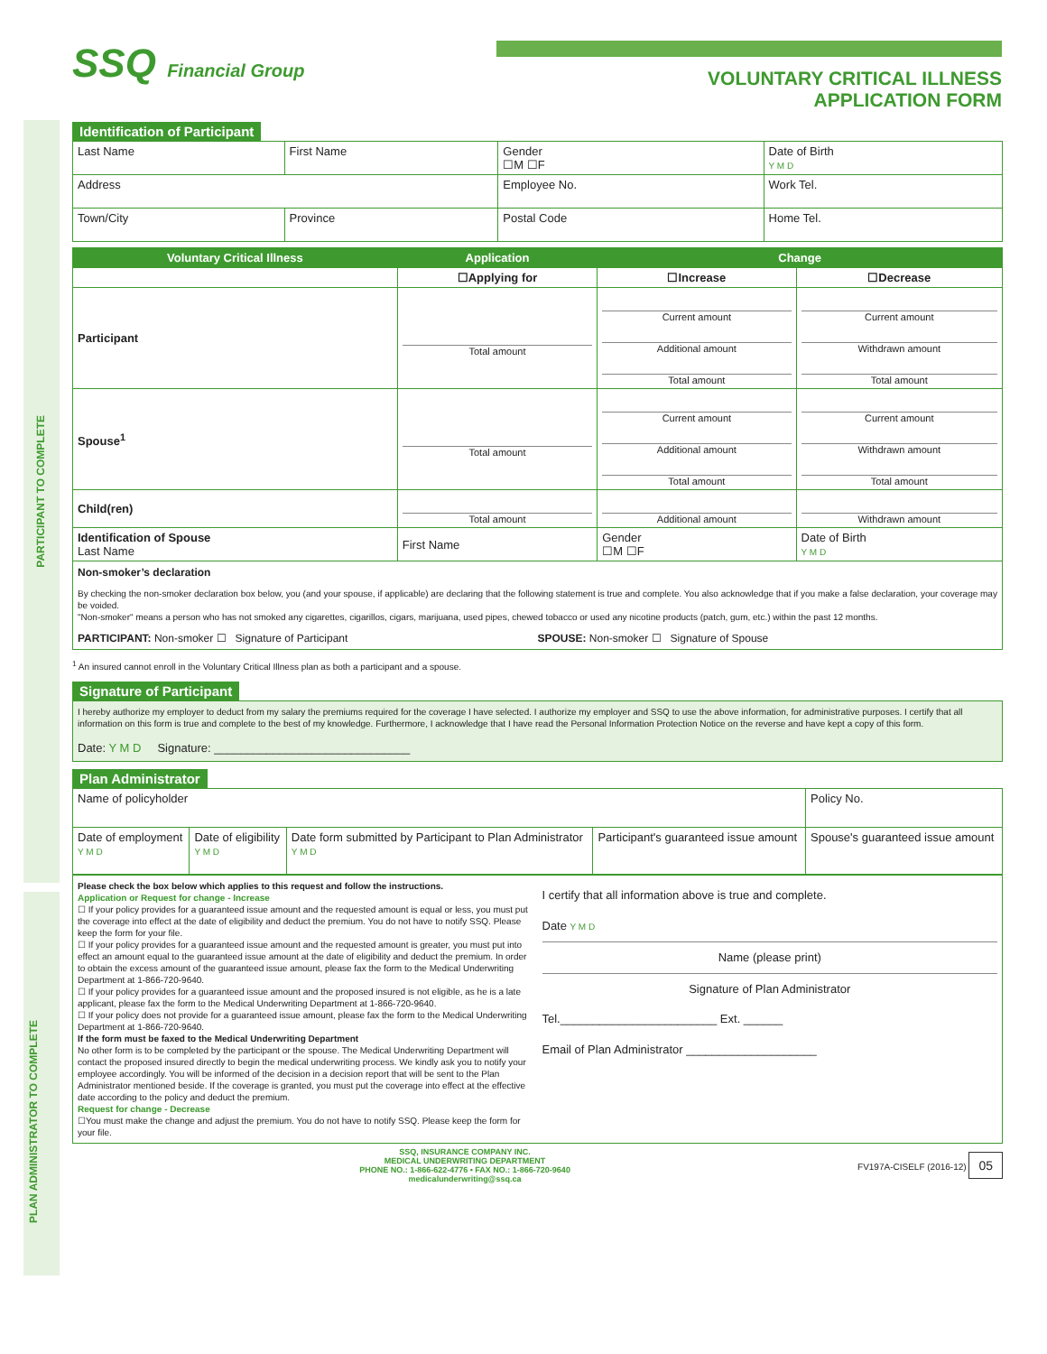SSQ Financial Group
VOLUNTARY CRITICAL ILLNESS
APPLICATION FORM
PARTICIPANT TO COMPLETE
PLAN ADMINISTRATOR TO COMPLETE
Identification of Participant
| Last Name | First Name | | Gender ☐M ☐F | Date of Birth Y M D |
| Address | | Employee No. | | Work Tel. |
| Town/City | Province | Postal Code | | Home Tel. |
| Voluntary Critical Illness | Application | Change | |
| --- | --- | --- | --- |
| | ☐Applying for | ☐Increase | ☐Decrease |
| Participant | Total amount | Current amount Additional amount Total amount | Current amount Withdrawn amount Total amount |
| Spouse<sup>1</sup> | Total amount | Current amount Additional amount Total amount | Current amount Withdrawn amount Total amount |
| Child(ren) | Total amount | Additional amount | Withdrawn amount |
| Identification of Spouse Last Name | First Name | Gender ☐M ☐F | Date of Birth Y M D |
Non-smoker’s declaration
By checking the non-smoker declaration box below, you (and your spouse, if applicable) are declaring that the following statement is true and complete. You also acknowledge that if you make a false declaration, your coverage may be voided.
"Non-smoker" means a person who has not smoked any cigarettes, cigarillos, cigars, marijuana, used pipes, chewed tobacco or used any nicotine products (patch, gum, etc.) within the past 12 months.
PARTICIPANT: Non-smoker ☐ Signature of Participant
SPOUSE: Non-smoker ☐ Signature of Spouse
<sup>1</sup> An insured cannot enroll in the Voluntary Critical Illness plan as both a participant and a spouse.
Signature of Participant
I hereby authorize my employer to deduct from my salary the premiums required for the coverage I have selected. I authorize my employer and SSQ to use the above information, for administrative purposes. I certify that all information on this form is true and complete to the best of my knowledge. Furthermore, I acknowledge that I have read the Personal Information Protection Notice on the reverse and have kept a copy of this form.
Date: Y M D Signature: ______________________________
Plan Administrator
| Name of policyholder | | | | Policy No. |
| Date of employment Y M D | Date of eligibility Y M D | Date form submitted by Participant to Plan Administrator Y M D | Participant's guaranteed issue amount | Spouse's guaranteed issue amount |
Please check the box below which applies to this request and follow the instructions.
Application or Request for change - Increase
☐ If your policy provides for a guaranteed issue amount and the requested amount is equal or less, you must put the coverage into effect at the date of eligibility and deduct the premium. You do not have to notify SSQ. Please keep the form for your file.
☐ If your policy provides for a guaranteed issue amount and the requested amount is greater, you must put into effect an amount equal to the guaranteed issue amount at the date of eligibility and deduct the premium. In order to obtain the excess amount of the guaranteed issue amount, please fax the form to the Medical Underwriting Department at 1-866-720-9640.
☐ If your policy provides for a guaranteed issue amount and the proposed insured is not eligible, as he is a late applicant, please fax the form to the Medical Underwriting Department at 1-866-720-9640.
☐ If your policy does not provide for a guaranteed issue amount, please fax the form to the Medical Underwriting Department at 1-866-720-9640.
If the form must be faxed to the Medical Underwriting Department
No other form is to be completed by the participant or the spouse. The Medical Underwriting Department will contact the proposed insured directly to begin the medical underwriting process. We kindly ask you to notify your employee accordingly. You will be informed of the decision in a decision report that will be sent to the Plan Administrator mentioned beside. If the coverage is granted, you must put the coverage into effect at the effective date according to the policy and deduct the premium.
Request for change - Decrease
☐You must make the change and adjust the premium. You do not have to notify SSQ. Please keep the form for your file.
I certify that all information above is true and complete.
Date Y M D
Name (please print)
Signature of Plan Administrator
Tel.________________________ Ext. ______
Email of Plan Administrator ____________________
SSQ, INSURANCE COMPANY INC.
MEDICAL UNDERWRITING DEPARTMENT
PHONE NO.: 1-866-622-4776 • FAX NO.: 1-866-720-9640
medicalunderwriting@ssq.ca
FV197A-CISELF (2016-12) 05